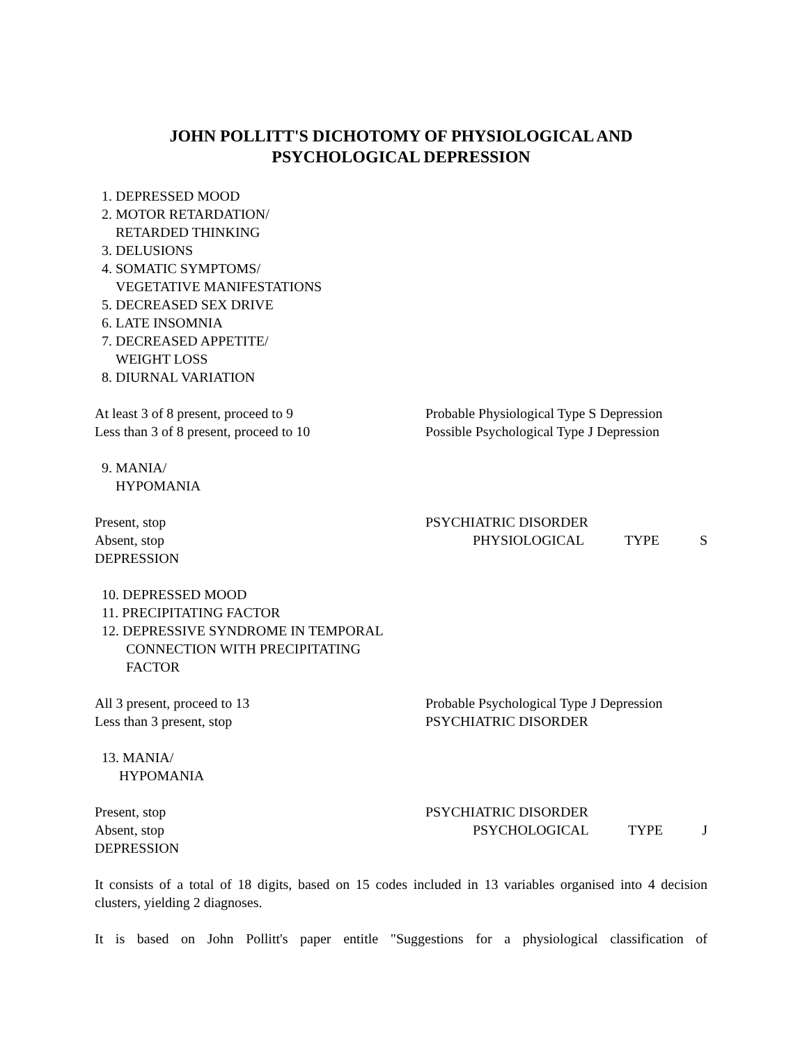JOHN POLLITT'S DICHOTOMY OF PHYSIOLOGICAL AND
PSYCHOLOGICAL DEPRESSION
1. DEPRESSED MOOD
2. MOTOR RETARDATION/
RETARDED THINKING
3. DELUSIONS
4. SOMATIC SYMPTOMS/
VEGETATIVE MANIFESTATIONS
5. DECREASED SEX DRIVE
6. LATE INSOMNIA
7. DECREASED APPETITE/
WEIGHT LOSS
8. DIURNAL VARIATION
At least 3 of 8 present, proceed to 9 Probable Physiological Type S Depression
Less than 3 of 8 present, proceed to 10 Possible Psychological Type J Depression
9. MANIA/
HYPOMANIA
Present, stop PSYCHIATRIC DISORDER
Absent, stop PHYSIOLOGICAL TYPE S
DEPRESSION
10. DEPRESSED MOOD
11. PRECIPITATING FACTOR
12. DEPRESSIVE SYNDROME IN TEMPORAL
CONNECTION WITH PRECIPITATING
FACTOR
All 3 present, proceed to 13 Probable Psychological Type J Depression
Less than 3 present, stop PSYCHIATRIC DISORDER
13. MANIA/
HYPOMANIA
Present, stop PSYCHIATRIC DISORDER
Absent, stop PSYCHOLOGICAL TYPE J
DEPRESSION
It consists of a total of 18 digits, based on 15 codes included in 13 variables organised into 4 decision clusters, yielding 2 diagnoses.
It is based on John Pollitt's paper entitle "Suggestions for a physiological classification of